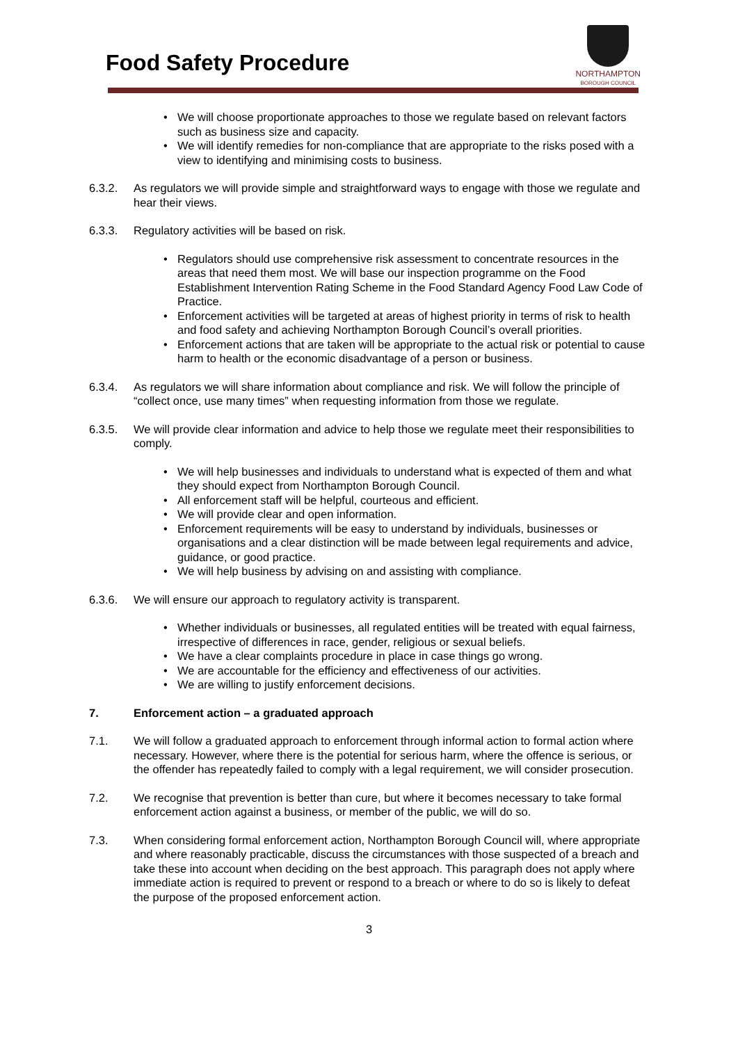Food Safety Procedure
NORTHAMPTON
BOROUGH COUNCIL
We will choose proportionate approaches to those we regulate based on relevant factors such as business size and capacity.
We will identify remedies for non-compliance that are appropriate to the risks posed with a view to identifying and minimising costs to business.
6.3.2. As regulators we will provide simple and straightforward ways to engage with those we regulate and hear their views.
6.3.3. Regulatory activities will be based on risk.
Regulators should use comprehensive risk assessment to concentrate resources in the areas that need them most. We will base our inspection programme on the Food Establishment Intervention Rating Scheme in the Food Standard Agency Food Law Code of Practice.
Enforcement activities will be targeted at areas of highest priority in terms of risk to health and food safety and achieving Northampton Borough Council’s overall priorities.
Enforcement actions that are taken will be appropriate to the actual risk or potential to cause harm to health or the economic disadvantage of a person or business.
6.3.4. As regulators we will share information about compliance and risk. We will follow the principle of “collect once, use many times” when requesting information from those we regulate.
6.3.5. We will provide clear information and advice to help those we regulate meet their responsibilities to comply.
We will help businesses and individuals to understand what is expected of them and what they should expect from Northampton Borough Council.
All enforcement staff will be helpful, courteous and efficient.
We will provide clear and open information.
Enforcement requirements will be easy to understand by individuals, businesses or organisations and a clear distinction will be made between legal requirements and advice, guidance, or good practice.
We will help business by advising on and assisting with compliance.
6.3.6. We will ensure our approach to regulatory activity is transparent.
Whether individuals or businesses, all regulated entities will be treated with equal fairness, irrespective of differences in race, gender, religious or sexual beliefs.
We have a clear complaints procedure in place in case things go wrong.
We are accountable for the efficiency and effectiveness of our activities.
We are willing to justify enforcement decisions.
7. Enforcement action – a graduated approach
7.1. We will follow a graduated approach to enforcement through informal action to formal action where necessary. However, where there is the potential for serious harm, where the offence is serious, or the offender has repeatedly failed to comply with a legal requirement, we will consider prosecution.
7.2. We recognise that prevention is better than cure, but where it becomes necessary to take formal enforcement action against a business, or member of the public, we will do so.
7.3. When considering formal enforcement action, Northampton Borough Council will, where appropriate and where reasonably practicable, discuss the circumstances with those suspected of a breach and take these into account when deciding on the best approach. This paragraph does not apply where immediate action is required to prevent or respond to a breach or where to do so is likely to defeat the purpose of the proposed enforcement action.
3